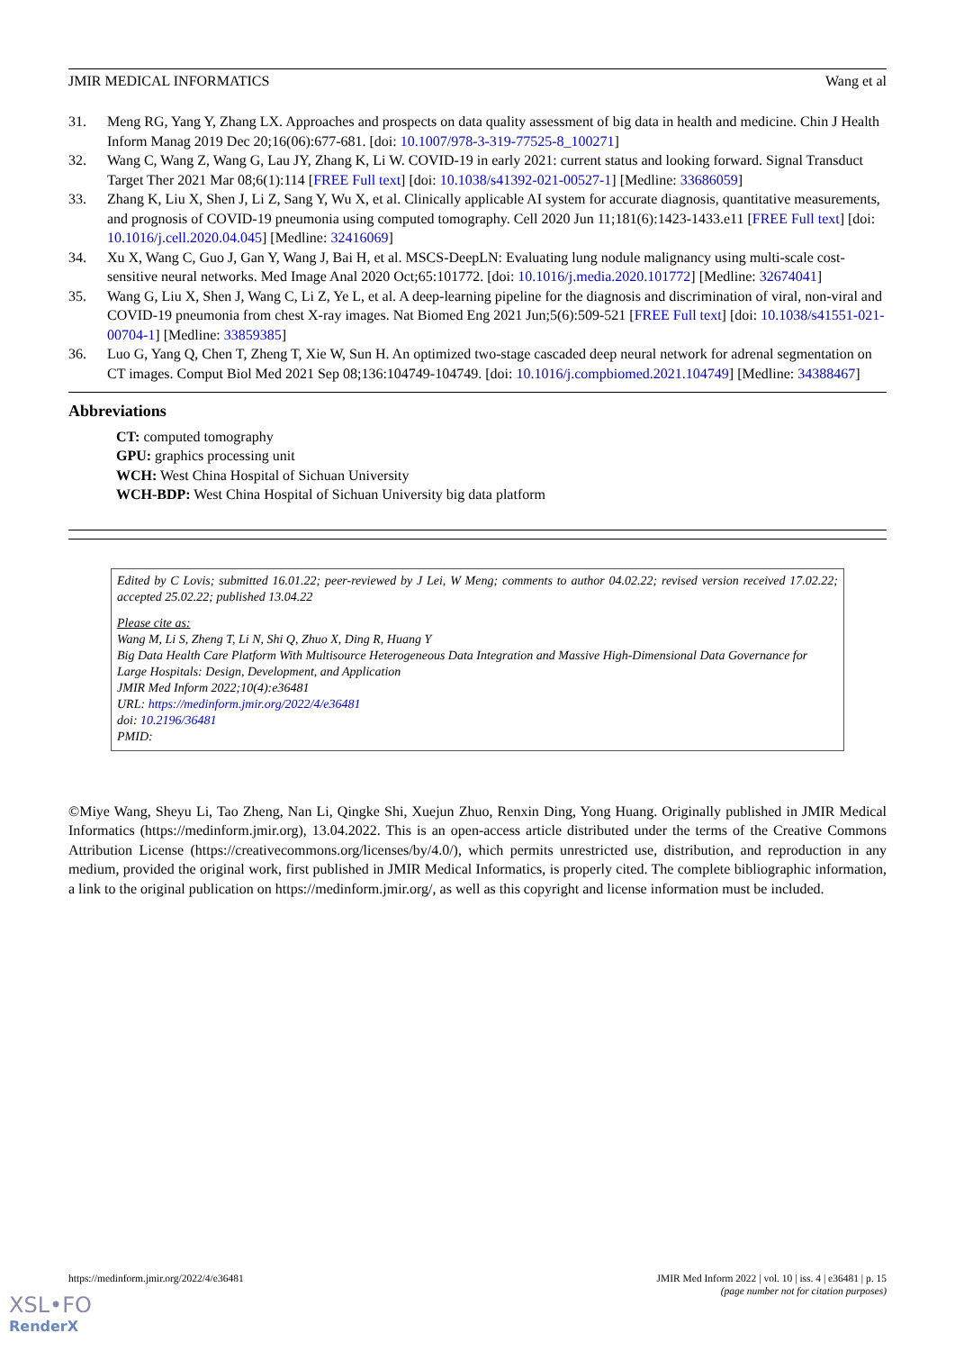JMIR MEDICAL INFORMATICS Wang et al
31. Meng RG, Yang Y, Zhang LX. Approaches and prospects on data quality assessment of big data in health and medicine. Chin J Health Inform Manag 2019 Dec 20;16(06):677-681. [doi: 10.1007/978-3-319-77525-8_100271]
32. Wang C, Wang Z, Wang G, Lau JY, Zhang K, Li W. COVID-19 in early 2021: current status and looking forward. Signal Transduct Target Ther 2021 Mar 08;6(1):114 [FREE Full text] [doi: 10.1038/s41392-021-00527-1] [Medline: 33686059]
33. Zhang K, Liu X, Shen J, Li Z, Sang Y, Wu X, et al. Clinically applicable AI system for accurate diagnosis, quantitative measurements, and prognosis of COVID-19 pneumonia using computed tomography. Cell 2020 Jun 11;181(6):1423-1433.e11 [FREE Full text] [doi: 10.1016/j.cell.2020.04.045] [Medline: 32416069]
34. Xu X, Wang C, Guo J, Gan Y, Wang J, Bai H, et al. MSCS-DeepLN: Evaluating lung nodule malignancy using multi-scale cost-sensitive neural networks. Med Image Anal 2020 Oct;65:101772. [doi: 10.1016/j.media.2020.101772] [Medline: 32674041]
35. Wang G, Liu X, Shen J, Wang C, Li Z, Ye L, et al. A deep-learning pipeline for the diagnosis and discrimination of viral, non-viral and COVID-19 pneumonia from chest X-ray images. Nat Biomed Eng 2021 Jun;5(6):509-521 [FREE Full text] [doi: 10.1038/s41551-021-00704-1] [Medline: 33859385]
36. Luo G, Yang Q, Chen T, Zheng T, Xie W, Sun H. An optimized two-stage cascaded deep neural network for adrenal segmentation on CT images. Comput Biol Med 2021 Sep 08;136:104749-104749. [doi: 10.1016/j.compbiomed.2021.104749] [Medline: 34388467]
Abbreviations
CT: computed tomography
GPU: graphics processing unit
WCH: West China Hospital of Sichuan University
WCH-BDP: West China Hospital of Sichuan University big data platform
Edited by C Lovis; submitted 16.01.22; peer-reviewed by J Lei, W Meng; comments to author 04.02.22; revised version received 17.02.22; accepted 25.02.22; published 13.04.22
Please cite as:
Wang M, Li S, Zheng T, Li N, Shi Q, Zhuo X, Ding R, Huang Y
Big Data Health Care Platform With Multisource Heterogeneous Data Integration and Massive High-Dimensional Data Governance for Large Hospitals: Design, Development, and Application
JMIR Med Inform 2022;10(4):e36481
URL: https://medinform.jmir.org/2022/4/e36481
doi: 10.2196/36481
PMID:
©Miye Wang, Sheyu Li, Tao Zheng, Nan Li, Qingke Shi, Xuejun Zhuo, Renxin Ding, Yong Huang. Originally published in JMIR Medical Informatics (https://medinform.jmir.org), 13.04.2022. This is an open-access article distributed under the terms of the Creative Commons Attribution License (https://creativecommons.org/licenses/by/4.0/), which permits unrestricted use, distribution, and reproduction in any medium, provided the original work, first published in JMIR Medical Informatics, is properly cited. The complete bibliographic information, a link to the original publication on https://medinform.jmir.org/, as well as this copyright and license information must be included.
https://medinform.jmir.org/2022/4/e36481 JMIR Med Inform 2022 | vol. 10 | iss. 4 | e36481 | p. 15
(page number not for citation purposes)
XSL•FO
RenderX